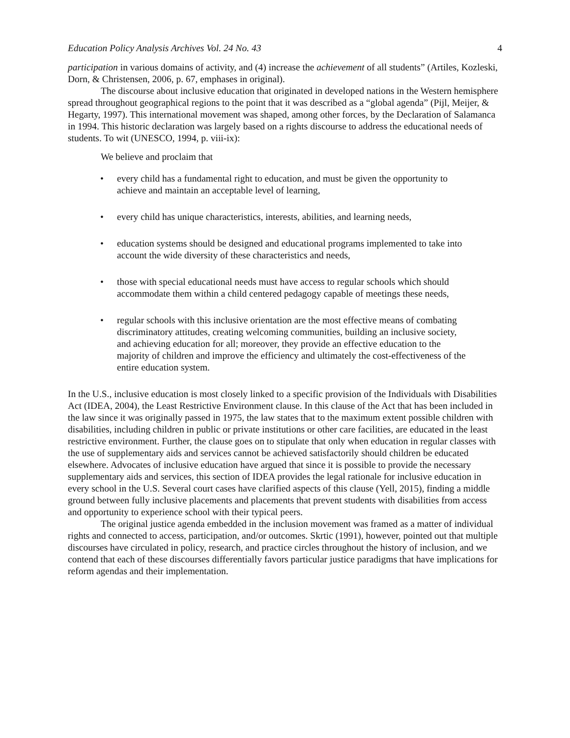Education Policy Analysis Archives Vol. 24 No. 43 4
participation in various domains of activity, and (4) increase the achievement of all students” (Artiles, Kozleski, Dorn, & Christensen, 2006, p. 67, emphases in original).
The discourse about inclusive education that originated in developed nations in the Western hemisphere spread throughout geographical regions to the point that it was described as a “global agenda” (Pijl, Meijer, & Hegarty, 1997). This international movement was shaped, among other forces, by the Declaration of Salamanca in 1994. This historic declaration was largely based on a rights discourse to address the educational needs of students. To wit (UNESCO, 1994, p. viii-ix):
We believe and proclaim that
every child has a fundamental right to education, and must be given the opportunity to achieve and maintain an acceptable level of learning,
every child has unique characteristics, interests, abilities, and learning needs,
education systems should be designed and educational programs implemented to take into account the wide diversity of these characteristics and needs,
those with special educational needs must have access to regular schools which should accommodate them within a child centered pedagogy capable of meetings these needs,
regular schools with this inclusive orientation are the most effective means of combating discriminatory attitudes, creating welcoming communities, building an inclusive society, and achieving education for all; moreover, they provide an effective education to the majority of children and improve the efficiency and ultimately the cost-effectiveness of the entire education system.
In the U.S., inclusive education is most closely linked to a specific provision of the Individuals with Disabilities Act (IDEA, 2004), the Least Restrictive Environment clause. In this clause of the Act that has been included in the law since it was originally passed in 1975, the law states that to the maximum extent possible children with disabilities, including children in public or private institutions or other care facilities, are educated in the least restrictive environment. Further, the clause goes on to stipulate that only when education in regular classes with the use of supplementary aids and services cannot be achieved satisfactorily should children be educated elsewhere. Advocates of inclusive education have argued that since it is possible to provide the necessary supplementary aids and services, this section of IDEA provides the legal rationale for inclusive education in every school in the U.S. Several court cases have clarified aspects of this clause (Yell, 2015), finding a middle ground between fully inclusive placements and placements that prevent students with disabilities from access and opportunity to experience school with their typical peers.
The original justice agenda embedded in the inclusion movement was framed as a matter of individual rights and connected to access, participation, and/or outcomes. Skrtic (1991), however, pointed out that multiple discourses have circulated in policy, research, and practice circles throughout the history of inclusion, and we contend that each of these discourses differentially favors particular justice paradigms that have implications for reform agendas and their implementation.